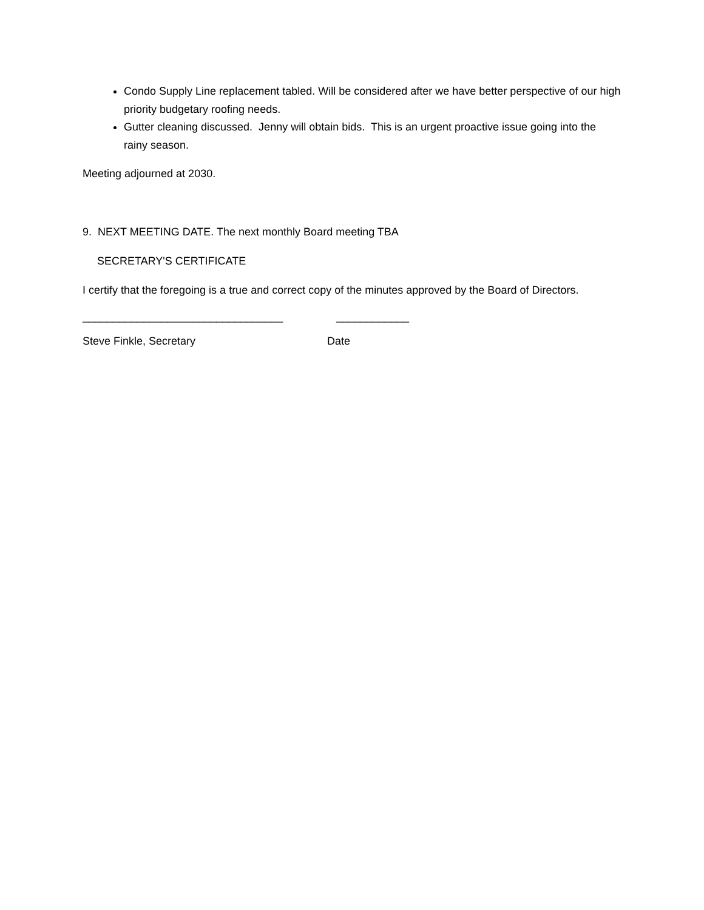Condo Supply Line replacement tabled. Will be considered after we have better perspective of our high priority budgetary roofing needs.
Gutter cleaning discussed. Jenny will obtain bids. This is an urgent proactive issue going into the rainy season.
Meeting adjourned at 2030.
9. NEXT MEETING DATE. The next monthly Board meeting TBA
SECRETARY'S CERTIFICATE
I certify that the foregoing is a true and correct copy of the minutes approved by the Board of Directors.
_________________________________
____________
Steve Finkle, Secretary
Date